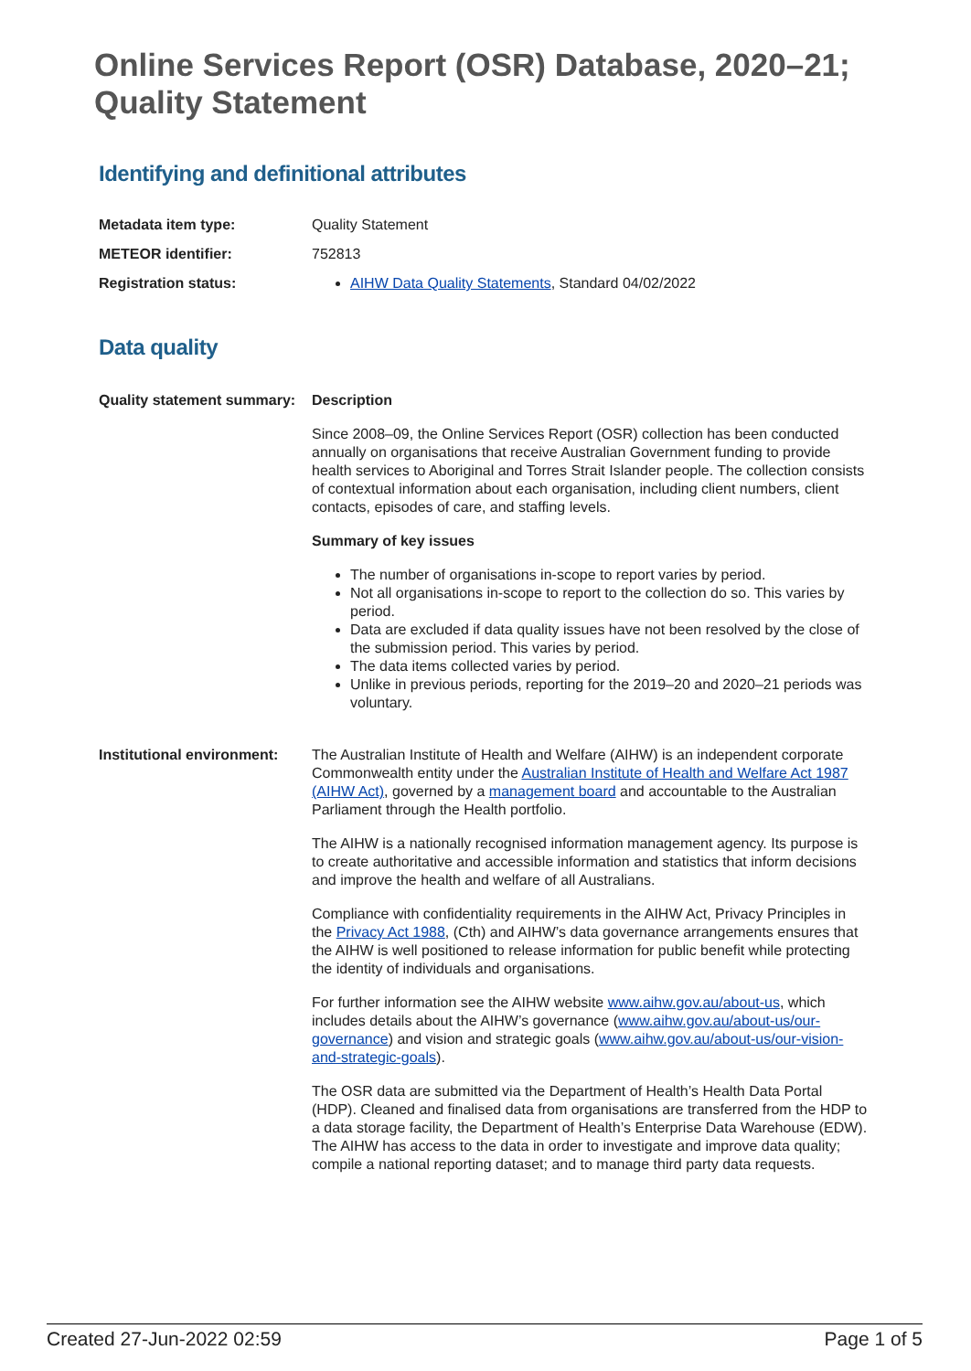Online Services Report (OSR) Database, 2020–21; Quality Statement
Identifying and definitional attributes
Metadata item type: Quality Statement
METEOR identifier: 752813
Registration status: AIHW Data Quality Statements, Standard 04/02/2022
Data quality
Quality statement summary:
Description
Since 2008–09, the Online Services Report (OSR) collection has been conducted annually on organisations that receive Australian Government funding to provide health services to Aboriginal and Torres Strait Islander people. The collection consists of contextual information about each organisation, including client numbers, client contacts, episodes of care, and staffing levels.
Summary of key issues
The number of organisations in-scope to report varies by period.
Not all organisations in-scope to report to the collection do so. This varies by period.
Data are excluded if data quality issues have not been resolved by the close of the submission period. This varies by period.
The data items collected varies by period.
Unlike in previous periods, reporting for the 2019–20 and 2020–21 periods was voluntary.
Institutional environment:
The Australian Institute of Health and Welfare (AIHW) is an independent corporate Commonwealth entity under the Australian Institute of Health and Welfare Act 1987 (AIHW Act), governed by a management board and accountable to the Australian Parliament through the Health portfolio.
The AIHW is a nationally recognised information management agency. Its purpose is to create authoritative and accessible information and statistics that inform decisions and improve the health and welfare of all Australians.
Compliance with confidentiality requirements in the AIHW Act, Privacy Principles in the Privacy Act 1988, (Cth) and AIHW’s data governance arrangements ensures that the AIHW is well positioned to release information for public benefit while protecting the identity of individuals and organisations.
For further information see the AIHW website www.aihw.gov.au/about-us, which includes details about the AIHW’s governance (www.aihw.gov.au/about-us/our-governance) and vision and strategic goals (www.aihw.gov.au/about-us/our-vision-and-strategic-goals).
The OSR data are submitted via the Department of Health’s Health Data Portal (HDP). Cleaned and finalised data from organisations are transferred from the HDP to a data storage facility, the Department of Health’s Enterprise Data Warehouse (EDW). The AIHW has access to the data in order to investigate and improve data quality; compile a national reporting dataset; and to manage third party data requests.
Created 27-Jun-2022 02:59 Page 1 of 5